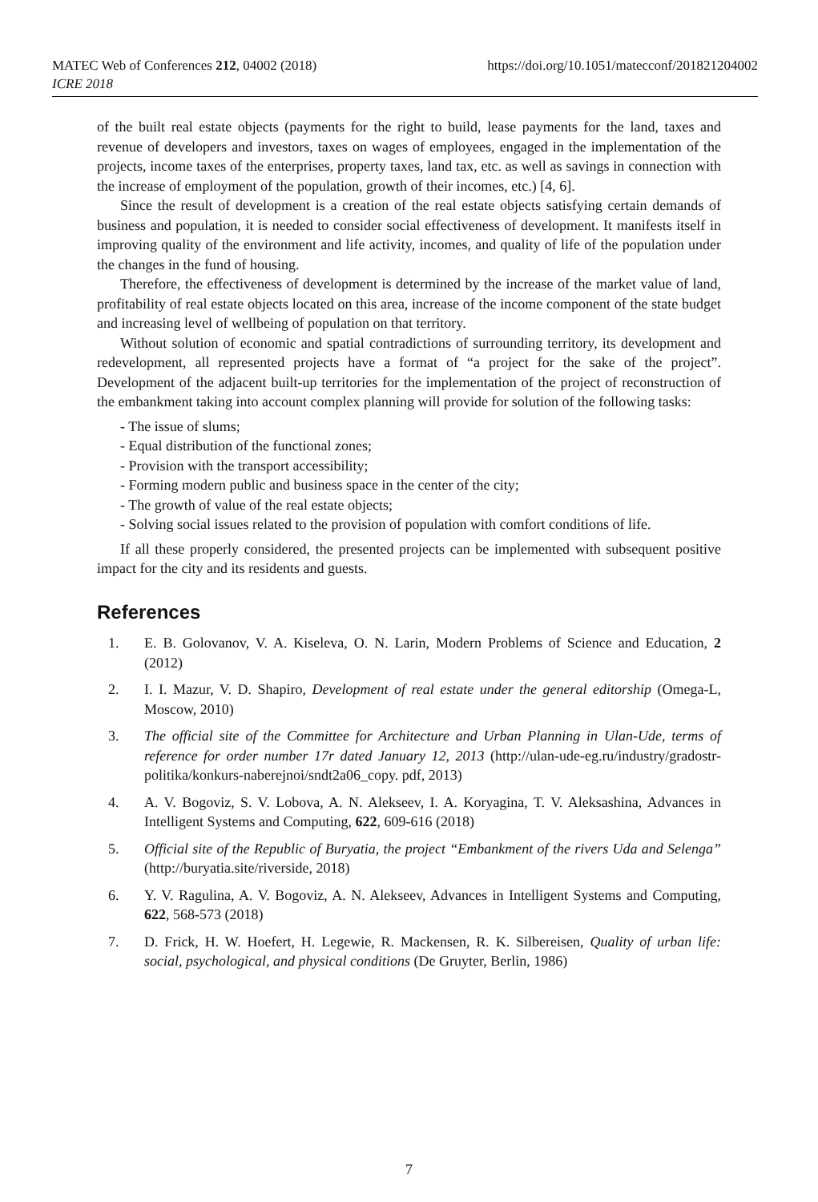MATEC Web of Conferences 212, 04002 (2018)
ICRE 2018
https://doi.org/10.1051/matecconf/201821204002
of the built real estate objects (payments for the right to build, lease payments for the land, taxes and revenue of developers and investors, taxes on wages of employees, engaged in the implementation of the projects, income taxes of the enterprises, property taxes, land tax, etc. as well as savings in connection with the increase of employment of the population, growth of their incomes, etc.) [4, 6].
Since the result of development is a creation of the real estate objects satisfying certain demands of business and population, it is needed to consider social effectiveness of development. It manifests itself in improving quality of the environment and life activity, incomes, and quality of life of the population under the changes in the fund of housing.
Therefore, the effectiveness of development is determined by the increase of the market value of land, profitability of real estate objects located on this area, increase of the income component of the state budget and increasing level of wellbeing of population on that territory.
Without solution of economic and spatial contradictions of surrounding territory, its development and redevelopment, all represented projects have a format of “a project for the sake of the project”. Development of the adjacent built-up territories for the implementation of the project of reconstruction of the embankment taking into account complex planning will provide for solution of the following tasks:
- The issue of slums;
- Equal distribution of the functional zones;
- Provision with the transport accessibility;
- Forming modern public and business space in the center of the city;
- The growth of value of the real estate objects;
- Solving social issues related to the provision of population with comfort conditions of life.
If all these properly considered, the presented projects can be implemented with subsequent positive impact for the city and its residents and guests.
References
1. E. B. Golovanov, V. A. Kiseleva, O. N. Larin, Modern Problems of Science and Education, 2 (2012)
2. I. I. Mazur, V. D. Shapiro, Development of real estate under the general editorship (Omega-L, Moscow, 2010)
3. The official site of the Committee for Architecture and Urban Planning in Ulan-Ude, terms of reference for order number 17r dated January 12, 2013 (http://ulan-ude-eg.ru/industry/gradostr-politika/konkurs-naberejnoi/sndt2a06_copy. pdf, 2013)
4. A. V. Bogoviz, S. V. Lobova, A. N. Alekseev, I. A. Koryagina, T. V. Aleksashina, Advances in Intelligent Systems and Computing, 622, 609-616 (2018)
5. Official site of the Republic of Buryatia, the project “Embankment of the rivers Uda and Selenga” (http://buryatia.site/riverside, 2018)
6. Y. V. Ragulina, A. V. Bogoviz, A. N. Alekseev, Advances in Intelligent Systems and Computing, 622, 568-573 (2018)
7. D. Frick, H. W. Hoefert, H. Legewie, R. Mackensen, R. K. Silbereisen, Quality of urban life: social, psychological, and physical conditions (De Gruyter, Berlin, 1986)
7